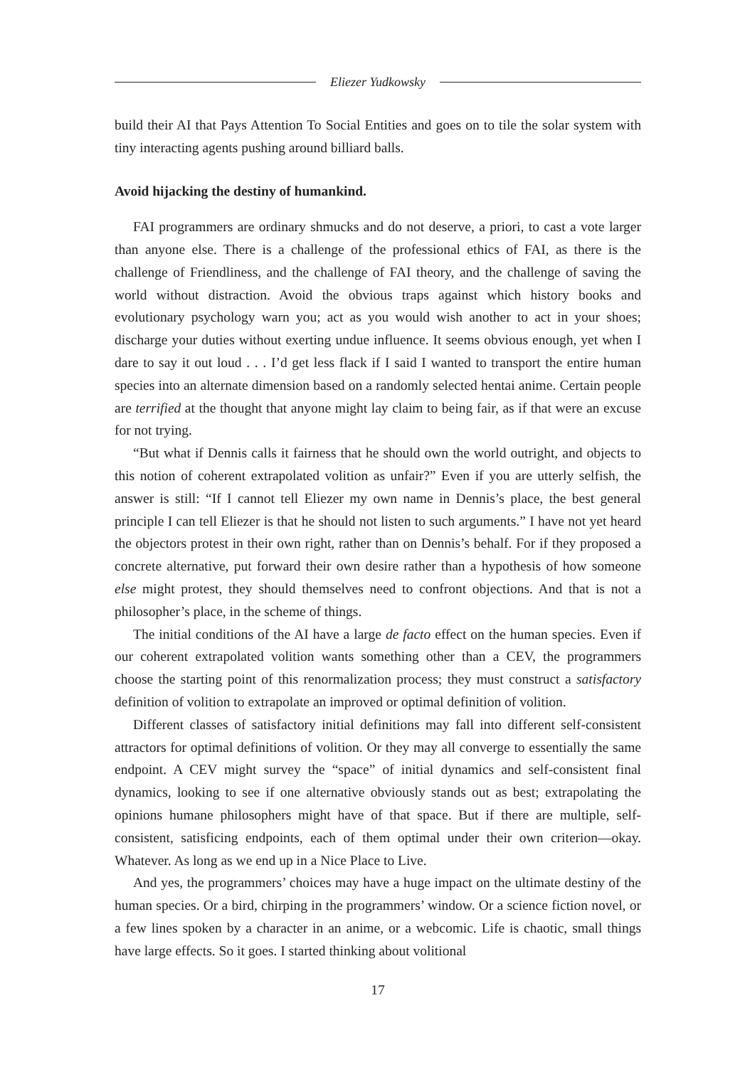Eliezer Yudkowsky
build their AI that Pays Attention To Social Entities and goes on to tile the solar system with tiny interacting agents pushing around billiard balls.
Avoid hijacking the destiny of humankind.
FAI programmers are ordinary shmucks and do not deserve, a priori, to cast a vote larger than anyone else. There is a challenge of the professional ethics of FAI, as there is the challenge of Friendliness, and the challenge of FAI theory, and the challenge of saving the world without distraction. Avoid the obvious traps against which history books and evolutionary psychology warn you; act as you would wish another to act in your shoes; discharge your duties without exerting undue influence. It seems obvious enough, yet when I dare to say it out loud . . . I’d get less flack if I said I wanted to transport the entire human species into an alternate dimension based on a randomly selected hentai anime. Certain people are terrified at the thought that anyone might lay claim to being fair, as if that were an excuse for not trying.
“But what if Dennis calls it fairness that he should own the world outright, and objects to this notion of coherent extrapolated volition as unfair?” Even if you are utterly selfish, the answer is still: “If I cannot tell Eliezer my own name in Dennis’s place, the best general principle I can tell Eliezer is that he should not listen to such arguments.” I have not yet heard the objectors protest in their own right, rather than on Dennis’s behalf. For if they proposed a concrete alternative, put forward their own desire rather than a hypothesis of how someone else might protest, they should themselves need to confront objections. And that is not a philosopher’s place, in the scheme of things.
The initial conditions of the AI have a large de facto effect on the human species. Even if our coherent extrapolated volition wants something other than a CEV, the programmers choose the starting point of this renormalization process; they must construct a satisfactory definition of volition to extrapolate an improved or optimal definition of volition.
Different classes of satisfactory initial definitions may fall into different self-consistent attractors for optimal definitions of volition. Or they may all converge to essentially the same endpoint. A CEV might survey the “space” of initial dynamics and self-consistent final dynamics, looking to see if one alternative obviously stands out as best; extrapolating the opinions humane philosophers might have of that space. But if there are multiple, self-consistent, satisficing endpoints, each of them optimal under their own criterion—okay. Whatever. As long as we end up in a Nice Place to Live.
And yes, the programmers’ choices may have a huge impact on the ultimate destiny of the human species. Or a bird, chirping in the programmers’ window. Or a science fiction novel, or a few lines spoken by a character in an anime, or a webcomic. Life is chaotic, small things have large effects. So it goes. I started thinking about volitional
17